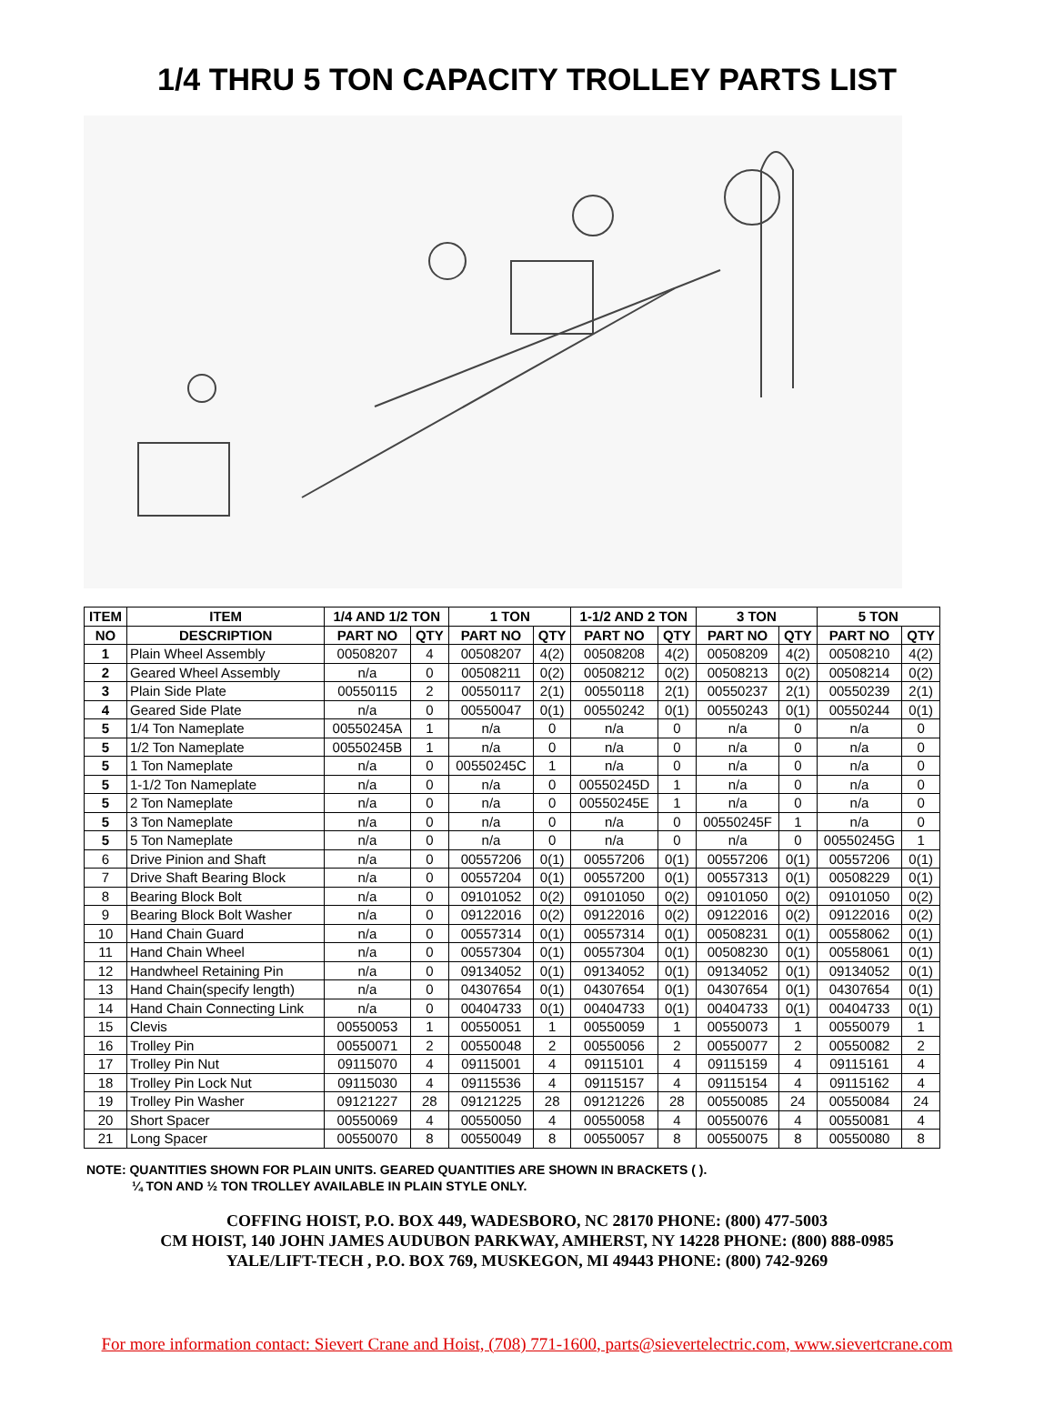1/4 THRU 5 TON CAPACITY TROLLEY PARTS LIST
| ITEM | ITEM | 1/4 AND 1/2 TON | | 1 TON | | 1-1/2 AND 2 TON | | 3 TON | | 5 TON | |
| --- | --- | --- | --- | --- | --- | --- | --- | --- | --- | --- | --- |
| NO | DESCRIPTION | PART NO | QTY | PART NO | QTY | PART NO | QTY | PART NO | QTY | PART NO | QTY |
| 1 | Plain Wheel Assembly | 00508207 | 4 | 00508207 | 4(2) | 00508208 | 4(2) | 00508209 | 4(2) | 00508210 | 4(2) |
| 2 | Geared Wheel Assembly | n/a | 0 | 00508211 | 0(2) | 00508212 | 0(2) | 00508213 | 0(2) | 00508214 | 0(2) |
| 3 | Plain Side Plate | 00550115 | 2 | 00550117 | 2(1) | 00550118 | 2(1) | 00550237 | 2(1) | 00550239 | 2(1) |
| 4 | Geared Side Plate | n/a | 0 | 00550047 | 0(1) | 00550242 | 0(1) | 00550243 | 0(1) | 00550244 | 0(1) |
| 5 | 1/4 Ton Nameplate | 00550245A | 1 | n/a | 0 | n/a | 0 | n/a | 0 | n/a | 0 |
| 5 | 1/2 Ton Nameplate | 00550245B | 1 | n/a | 0 | n/a | 0 | n/a | 0 | n/a | 0 |
| 5 | 1 Ton Nameplate | n/a | 0 | 00550245C | 1 | n/a | 0 | n/a | 0 | n/a | 0 |
| 5 | 1-1/2 Ton Nameplate | n/a | 0 | n/a | 0 | 00550245D | 1 | n/a | 0 | n/a | 0 |
| 5 | 2 Ton Nameplate | n/a | 0 | n/a | 0 | 00550245E | 1 | n/a | 0 | n/a | 0 |
| 5 | 3 Ton Nameplate | n/a | 0 | n/a | 0 | n/a | 0 | 00550245F | 1 | n/a | 0 |
| 5 | 5 Ton Nameplate | n/a | 0 | n/a | 0 | n/a | 0 | n/a | 0 | 00550245G | 1 |
| 6 | Drive Pinion and Shaft | n/a | 0 | 00557206 | 0(1) | 00557206 | 0(1) | 00557206 | 0(1) | 00557206 | 0(1) |
| 7 | Drive Shaft Bearing Block | n/a | 0 | 00557204 | 0(1) | 00557200 | 0(1) | 00557313 | 0(1) | 00508229 | 0(1) |
| 8 | Bearing Block Bolt | n/a | 0 | 09101052 | 0(2) | 09101050 | 0(2) | 09101050 | 0(2) | 09101050 | 0(2) |
| 9 | Bearing Block Bolt Washer | n/a | 0 | 09122016 | 0(2) | 09122016 | 0(2) | 09122016 | 0(2) | 09122016 | 0(2) |
| 10 | Hand Chain Guard | n/a | 0 | 00557314 | 0(1) | 00557314 | 0(1) | 00508231 | 0(1) | 00558062 | 0(1) |
| 11 | Hand Chain Wheel | n/a | 0 | 00557304 | 0(1) | 00557304 | 0(1) | 00508230 | 0(1) | 00558061 | 0(1) |
| 12 | Handwheel Retaining Pin | n/a | 0 | 09134052 | 0(1) | 09134052 | 0(1) | 09134052 | 0(1) | 09134052 | 0(1) |
| 13 | Hand Chain(specify length) | n/a | 0 | 04307654 | 0(1) | 04307654 | 0(1) | 04307654 | 0(1) | 04307654 | 0(1) |
| 14 | Hand Chain Connecting Link | n/a | 0 | 00404733 | 0(1) | 00404733 | 0(1) | 00404733 | 0(1) | 00404733 | 0(1) |
| 15 | Clevis | 00550053 | 1 | 00550051 | 1 | 00550059 | 1 | 00550073 | 1 | 00550079 | 1 |
| 16 | Trolley Pin | 00550071 | 2 | 00550048 | 2 | 00550056 | 2 | 00550077 | 2 | 00550082 | 2 |
| 17 | Trolley Pin Nut | 09115070 | 4 | 09115001 | 4 | 09115101 | 4 | 09115159 | 4 | 09115161 | 4 |
| 18 | Trolley Pin Lock Nut | 09115030 | 4 | 09115536 | 4 | 09115157 | 4 | 09115154 | 4 | 09115162 | 4 |
| 19 | Trolley Pin Washer | 09121227 | 28 | 09121225 | 28 | 09121226 | 28 | 00550085 | 24 | 00550084 | 24 |
| 20 | Short Spacer | 00550069 | 4 | 00550050 | 4 | 00550058 | 4 | 00550076 | 4 | 00550081 | 4 |
| 21 | Long Spacer | 00550070 | 8 | 00550049 | 8 | 00550057 | 8 | 00550075 | 8 | 00550080 | 8 |
NOTE: QUANTITIES SHOWN FOR PLAIN UNITS. GEARED QUANTITIES ARE SHOWN IN BRACKETS ( ).
¼ TON AND ½ TON TROLLEY AVAILABLE IN PLAIN STYLE ONLY.
COFFING HOIST, P.O. BOX 449, WADESBORO, NC 28170 PHONE: (800) 477-5003
CM HOIST, 140 JOHN JAMES AUDUBON PARKWAY, AMHERST, NY 14228 PHONE: (800) 888-0985
YALE/LIFT-TECH , P.O. BOX 769, MUSKEGON, MI 49443 PHONE: (800) 742-9269
For more information contact: Sievert Crane and Hoist, (708) 771-1600, parts@sievertelectric.com, www.sievertcrane.com